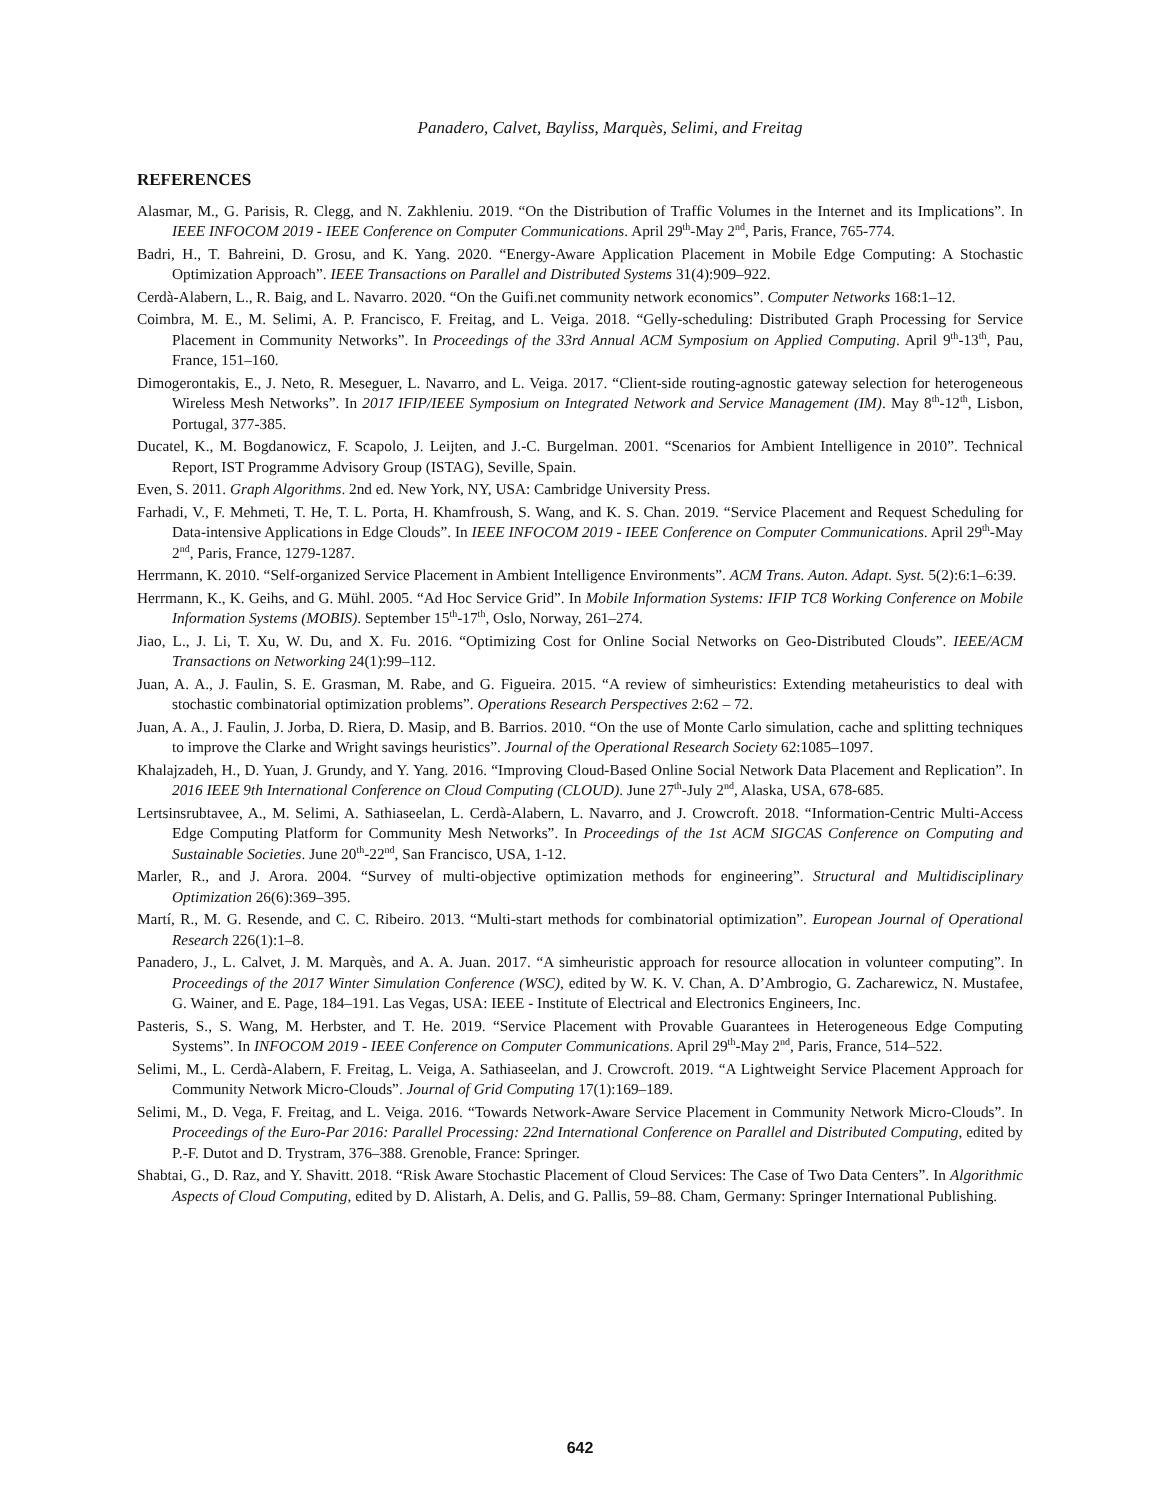Panadero, Calvet, Bayliss, Marquès, Selimi, and Freitag
REFERENCES
Alasmar, M., G. Parisis, R. Clegg, and N. Zakhleniu. 2019. “On the Distribution of Traffic Volumes in the Internet and its Implications”. In IEEE INFOCOM 2019 - IEEE Conference on Computer Communications. April 29<sup>th</sup>-May 2<sup>nd</sup>, Paris, France, 765-774.
Badri, H., T. Bahreini, D. Grosu, and K. Yang. 2020. “Energy-Aware Application Placement in Mobile Edge Computing: A Stochastic Optimization Approach”. IEEE Transactions on Parallel and Distributed Systems 31(4):909–922.
Cerdà-Alabern, L., R. Baig, and L. Navarro. 2020. “On the Guifi.net community network economics”. Computer Networks 168:1–12.
Coimbra, M. E., M. Selimi, A. P. Francisco, F. Freitag, and L. Veiga. 2018. “Gelly-scheduling: Distributed Graph Processing for Service Placement in Community Networks”. In Proceedings of the 33rd Annual ACM Symposium on Applied Computing. April 9<sup>th</sup>-13<sup>th</sup>, Pau, France, 151–160.
Dimogerontakis, E., J. Neto, R. Meseguer, L. Navarro, and L. Veiga. 2017. “Client-side routing-agnostic gateway selection for heterogeneous Wireless Mesh Networks”. In 2017 IFIP/IEEE Symposium on Integrated Network and Service Management (IM). May 8<sup>th</sup>-12<sup>th</sup>, Lisbon, Portugal, 377-385.
Ducatel, K., M. Bogdanowicz, F. Scapolo, J. Leijten, and J.-C. Burgelman. 2001. “Scenarios for Ambient Intelligence in 2010”. Technical Report, IST Programme Advisory Group (ISTAG), Seville, Spain.
Even, S. 2011. Graph Algorithms. 2nd ed. New York, NY, USA: Cambridge University Press.
Farhadi, V., F. Mehmeti, T. He, T. L. Porta, H. Khamfroush, S. Wang, and K. S. Chan. 2019. “Service Placement and Request Scheduling for Data-intensive Applications in Edge Clouds”. In IEEE INFOCOM 2019 - IEEE Conference on Computer Communications. April 29<sup>th</sup>-May 2<sup>nd</sup>, Paris, France, 1279-1287.
Herrmann, K. 2010. “Self-organized Service Placement in Ambient Intelligence Environments”. ACM Trans. Auton. Adapt. Syst. 5(2):6:1–6:39.
Herrmann, K., K. Geihs, and G. Mühl. 2005. “Ad Hoc Service Grid”. In Mobile Information Systems: IFIP TC8 Working Conference on Mobile Information Systems (MOBIS). September 15<sup>th</sup>-17<sup>th</sup>, Oslo, Norway, 261–274.
Jiao, L., J. Li, T. Xu, W. Du, and X. Fu. 2016. “Optimizing Cost for Online Social Networks on Geo-Distributed Clouds”. IEEE/ACM Transactions on Networking 24(1):99–112.
Juan, A. A., J. Faulin, S. E. Grasman, M. Rabe, and G. Figueira. 2015. “A review of simheuristics: Extending metaheuristics to deal with stochastic combinatorial optimization problems”. Operations Research Perspectives 2:62 – 72.
Juan, A. A., J. Faulin, J. Jorba, D. Riera, D. Masip, and B. Barrios. 2010. “On the use of Monte Carlo simulation, cache and splitting techniques to improve the Clarke and Wright savings heuristics”. Journal of the Operational Research Society 62:1085–1097.
Khalajzadeh, H., D. Yuan, J. Grundy, and Y. Yang. 2016. “Improving Cloud-Based Online Social Network Data Placement and Replication”. In 2016 IEEE 9th International Conference on Cloud Computing (CLOUD). June 27<sup>th</sup>-July 2<sup>nd</sup>, Alaska, USA, 678-685.
Lertsinsrubtavee, A., M. Selimi, A. Sathiaseelan, L. Cerdà-Alabern, L. Navarro, and J. Crowcroft. 2018. “Information-Centric Multi-Access Edge Computing Platform for Community Mesh Networks”. In Proceedings of the 1st ACM SIGCAS Conference on Computing and Sustainable Societies. June 20<sup>th</sup>-22<sup>nd</sup>, San Francisco, USA, 1-12.
Marler, R., and J. Arora. 2004. “Survey of multi-objective optimization methods for engineering”. Structural and Multidisciplinary Optimization 26(6):369–395.
Martí, R., M. G. Resende, and C. C. Ribeiro. 2013. “Multi-start methods for combinatorial optimization”. European Journal of Operational Research 226(1):1–8.
Panadero, J., L. Calvet, J. M. Marquès, and A. A. Juan. 2017. “A simheuristic approach for resource allocation in volunteer computing”. In Proceedings of the 2017 Winter Simulation Conference (WSC), edited by W. K. V. Chan, A. D’Ambrogio, G. Zacharewicz, N. Mustafee, G. Wainer, and E. Page, 184–191. Las Vegas, USA: IEEE - Institute of Electrical and Electronics Engineers, Inc.
Pasteris, S., S. Wang, M. Herbster, and T. He. 2019. “Service Placement with Provable Guarantees in Heterogeneous Edge Computing Systems”. In INFOCOM 2019 - IEEE Conference on Computer Communications. April 29<sup>th</sup>-May 2<sup>nd</sup>, Paris, France, 514–522.
Selimi, M., L. Cerdà-Alabern, F. Freitag, L. Veiga, A. Sathiaseelan, and J. Crowcroft. 2019. “A Lightweight Service Placement Approach for Community Network Micro-Clouds”. Journal of Grid Computing 17(1):169–189.
Selimi, M., D. Vega, F. Freitag, and L. Veiga. 2016. “Towards Network-Aware Service Placement in Community Network Micro-Clouds”. In Proceedings of the Euro-Par 2016: Parallel Processing: 22nd International Conference on Parallel and Distributed Computing, edited by P.-F. Dutot and D. Trystram, 376–388. Grenoble, France: Springer.
Shabtai, G., D. Raz, and Y. Shavitt. 2018. “Risk Aware Stochastic Placement of Cloud Services: The Case of Two Data Centers”. In Algorithmic Aspects of Cloud Computing, edited by D. Alistarh, A. Delis, and G. Pallis, 59–88. Cham, Germany: Springer International Publishing.
642